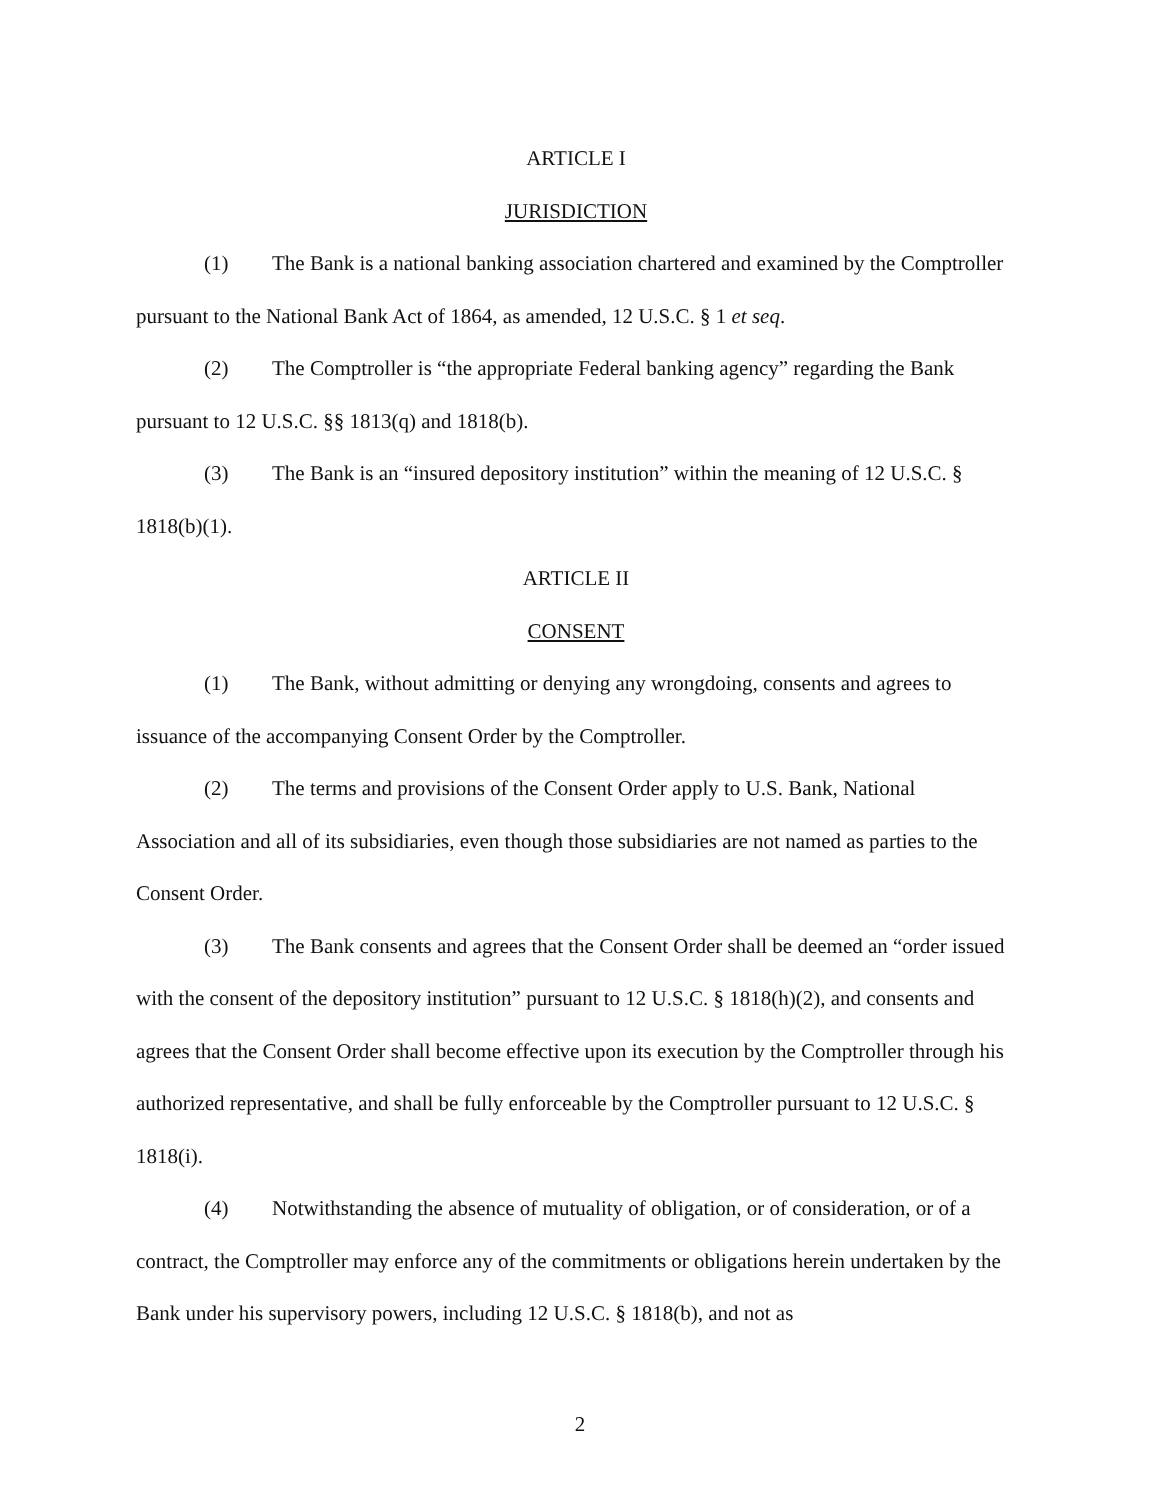ARTICLE I
JURISDICTION
(1) The Bank is a national banking association chartered and examined by the Comptroller pursuant to the National Bank Act of 1864, as amended, 12 U.S.C. § 1 et seq.
(2) The Comptroller is “the appropriate Federal banking agency” regarding the Bank pursuant to 12 U.S.C. §§ 1813(q) and 1818(b).
(3) The Bank is an “insured depository institution” within the meaning of 12 U.S.C. § 1818(b)(1).
ARTICLE II
CONSENT
(1) The Bank, without admitting or denying any wrongdoing, consents and agrees to issuance of the accompanying Consent Order by the Comptroller.
(2) The terms and provisions of the Consent Order apply to U.S. Bank, National Association and all of its subsidiaries, even though those subsidiaries are not named as parties to the Consent Order.
(3) The Bank consents and agrees that the Consent Order shall be deemed an “order issued with the consent of the depository institution” pursuant to 12 U.S.C. § 1818(h)(2), and consents and agrees that the Consent Order shall become effective upon its execution by the Comptroller through his authorized representative, and shall be fully enforceable by the Comptroller pursuant to 12 U.S.C. § 1818(i).
(4) Notwithstanding the absence of mutuality of obligation, or of consideration, or of a contract, the Comptroller may enforce any of the commitments or obligations herein undertaken by the Bank under his supervisory powers, including 12 U.S.C. § 1818(b), and not as
2